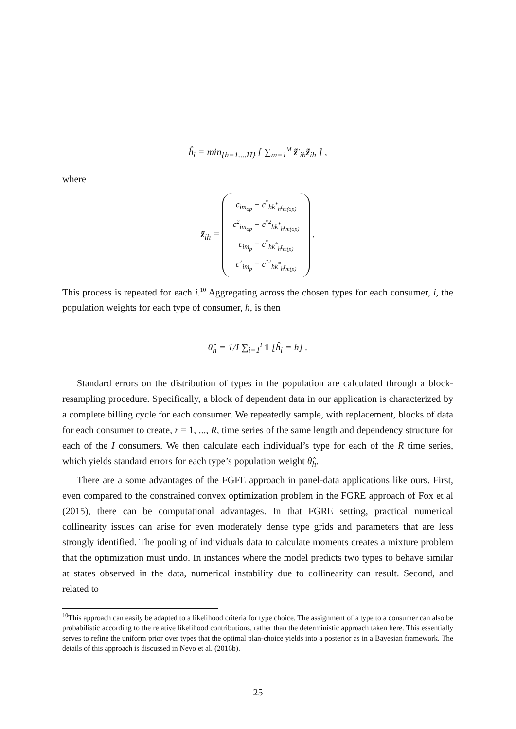ĥ<sub>i</sub> = min<sub>{h=1....H}</sub> [ ∑<sub>m=1</sub><sup>M</sup> z̃′<sub>ih</sub>z̃<sub>ih</sub> ] ,
where
z̃<sub>ih</sub> = c<sub>im<sub>op</sub></sub> − c<sup>*</sup><sub>hk<sup>*</sup><sub>h</sub>t<sub>m(op)</sub></sub>
c<sup>2</sup><sub>im<sub>op</sub></sub> − c<sup>*2</sup><sub>hk<sup>*</sup><sub>h</sub>t<sub>m(op)</sub></sub>
c<sub>im<sub>p</sub></sub> − c<sup>*</sup><sub>hk<sup>*</sup><sub>h</sub>t<sub>m(p)</sub></sub>
c<sup>2</sup><sub>im<sub>p</sub></sub> − c<sup>*2</sup><sub>hk<sup>*</sup><sub>h</sub>t<sub>m(p)</sub></sub> .
This process is repeated for each i.<sup>10</sup> Aggregating across the chosen types for each consumer, i, the population weights for each type of consumer, h, is then
θ̂<sub>h</sub> = 1/I ∑<sub>i=1</sub><sup>I</sup> 1 [ĥ<sub>i</sub> = h] .
Standard errors on the distribution of types in the population are calculated through a block-resampling procedure. Specifically, a block of dependent data in our application is characterized by a complete billing cycle for each consumer. We repeatedly sample, with replacement, blocks of data for each consumer to create, r = 1, ..., R, time series of the same length and dependency structure for each of the I consumers. We then calculate each individual’s type for each of the R time series, which yields standard errors for each type’s population weight θ̂<sub>h</sub>.
There are a some advantages of the FGFE approach in panel-data applications like ours. First, even compared to the constrained convex optimization problem in the FGRE approach of Fox et al (2015), there can be computational advantages. In that FGRE setting, practical numerical collinearity issues can arise for even moderately dense type grids and parameters that are less strongly identified. The pooling of individuals data to calculate moments creates a mixture problem that the optimization must undo. In instances where the model predicts two types to behave similar at states observed in the data, numerical instability due to collinearity can result. Second, and related to
<sup>10</sup> This approach can easily be adapted to a likelihood criteria for type choice. The assignment of a type to a consumer can also be probabilistic according to the relative likelihood contributions, rather than the deterministic approach taken here. This essentially serves to refine the uniform prior over types that the optimal plan-choice yields into a posterior as in a Bayesian framework. The details of this approach is discussed in Nevo et al. (2016b).
25